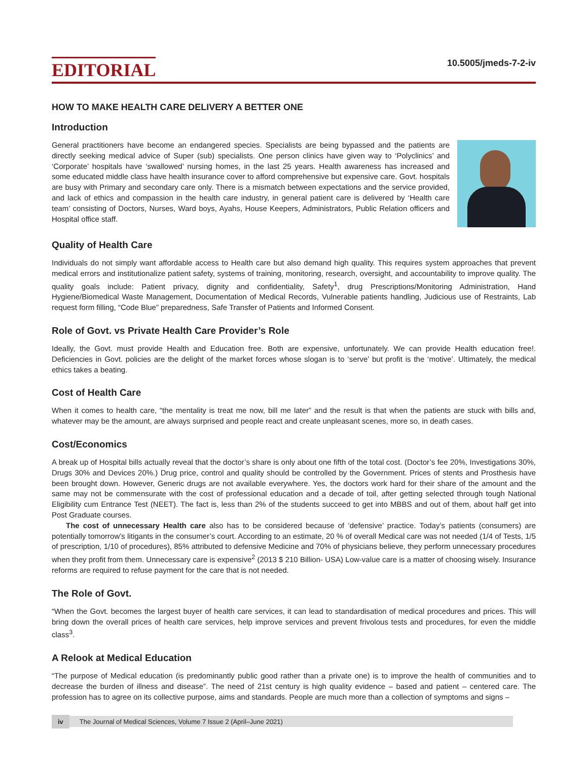EDITORIAL
10.5005/jmeds-7-2-iv
HOW TO MAKE HEALTH CARE DELIVERY A BETTER ONE
Introduction
General practitioners have become an endangered species. Specialists are being bypassed and the patients are directly seeking medical advice of Super (sub) specialists. One person clinics have given way to ‘Polyclinics’ and ‘Corporate’ hospitals have ‘swallowed’ nursing homes, in the last 25 years. Health awareness has increased and some educated middle class have health insurance cover to afford comprehensive but expensive care. Govt. hospitals are busy with Primary and secondary care only. There is a mismatch between expectations and the service provided, and lack of ethics and compassion in the health care industry, in general patient care is delivered by ‘Health care team’ consisting of Doctors, Nurses, Ward boys, Ayahs, House Keepers, Administrators, Public Relation officers and Hospital office staff.
Quality of Health Care
Individuals do not simply want affordable access to Health care but also demand high quality. This requires system approaches that prevent medical errors and institutionalize patient safety, systems of training, monitoring, research, oversight, and accountability to improve quality. The quality goals include: Patient privacy, dignity and confidentiality, Safety<sup>1</sup>, drug Prescriptions/Monitoring Administration, Hand Hygiene/Biomedical Waste Management, Documentation of Medical Records, Vulnerable patients handling, Judicious use of Restraints, Lab request form filling, “Code Blue” preparedness, Safe Transfer of Patients and Informed Consent.
Role of Govt. vs Private Health Care Provider’s Role
Ideally, the Govt. must provide Health and Education free. Both are expensive, unfortunately. We can provide Health education free!. Deficiencies in Govt. policies are the delight of the market forces whose slogan is to ‘serve’ but profit is the ‘motive’. Ultimately, the medical ethics takes a beating.
Cost of Health Care
When it comes to health care, “the mentality is treat me now, bill me later” and the result is that when the patients are stuck with bills and, whatever may be the amount, are always surprised and people react and create unpleasant scenes, more so, in death cases.
Cost/Economics
A break up of Hospital bills actually reveal that the doctor’s share is only about one fifth of the total cost. (Doctor’s fee 20%, Investigations 30%, Drugs 30% and Devices 20%.) Drug price, control and quality should be controlled by the Government. Prices of stents and Prosthesis have been brought down. However, Generic drugs are not available everywhere. Yes, the doctors work hard for their share of the amount and the same may not be commensurate with the cost of professional education and a decade of toil, after getting selected through tough National Eligibility cum Entrance Test (NEET). The fact is, less than 2% of the students succeed to get into MBBS and out of them, about half get into Post Graduate courses.
The cost of unnecessary Health care also has to be considered because of ‘defensive’ practice. Today’s patients (consumers) are potentially tomorrow’s litigants in the consumer’s court. According to an estimate, 20 % of overall Medical care was not needed (1/4 of Tests, 1/5 of prescription, 1/10 of procedures), 85% attributed to defensive Medicine and 70% of physicians believe, they perform unnecessary procedures when they profit from them. Unnecessary care is expensive<sup>2</sup> (2013 $ 210 Billion- USA) Low-value care is a matter of choosing wisely. Insurance reforms are required to refuse payment for the care that is not needed.
The Role of Govt.
“When the Govt. becomes the largest buyer of health care services, it can lead to standardisation of medical procedures and prices. This will bring down the overall prices of health care services, help improve services and prevent frivolous tests and procedures, for even the middle class<sup>3</sup>.
A Relook at Medical Education
“The purpose of Medical education (is predominantly public good rather than a private one) is to improve the health of communities and to decrease the burden of illness and disease”. The need of 21st century is high quality evidence – based and patient – centered care. The profession has to agree on its collective purpose, aims and standards. People are much more than a collection of symptoms and signs –
iv The Journal of Medical Sciences, Volume 7 Issue 2 (April–June 2021)